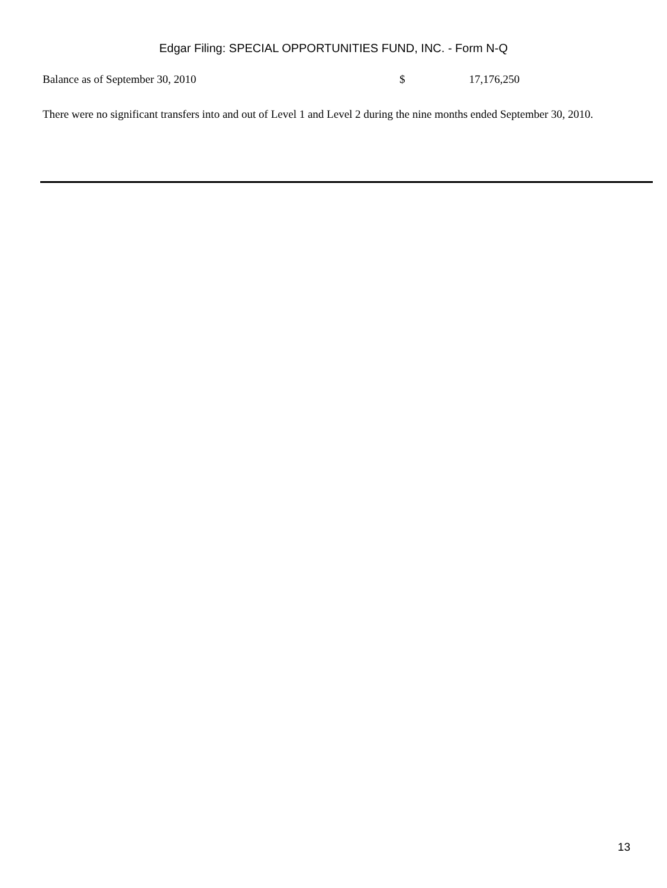Edgar Filing: SPECIAL OPPORTUNITIES FUND, INC. - Form N-Q
| Balance as of September 30, 2010 | $ | 17,176,250 |
There were no significant transfers into and out of Level 1 and Level 2 during the nine months ended September 30, 2010.
13